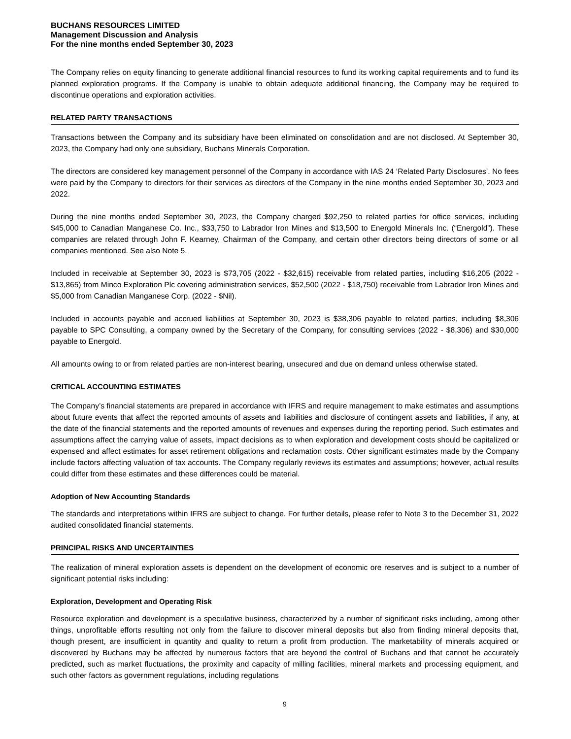BUCHANS RESOURCES LIMITED
Management Discussion and Analysis
For the nine months ended September 30, 2023
The Company relies on equity financing to generate additional financial resources to fund its working capital requirements and to fund its planned exploration programs. If the Company is unable to obtain adequate additional financing, the Company may be required to discontinue operations and exploration activities.
RELATED PARTY TRANSACTIONS
Transactions between the Company and its subsidiary have been eliminated on consolidation and are not disclosed. At September 30, 2023, the Company had only one subsidiary, Buchans Minerals Corporation.
The directors are considered key management personnel of the Company in accordance with IAS 24 ‘Related Party Disclosures’. No fees were paid by the Company to directors for their services as directors of the Company in the nine months ended September 30, 2023 and 2022.
During the nine months ended September 30, 2023, the Company charged $92,250 to related parties for office services, including $45,000 to Canadian Manganese Co. Inc., $33,750 to Labrador Iron Mines and $13,500 to Energold Minerals Inc. (“Energold”). These companies are related through John F. Kearney, Chairman of the Company, and certain other directors being directors of some or all companies mentioned. See also Note 5.
Included in receivable at September 30, 2023 is $73,705 (2022 - $32,615) receivable from related parties, including $16,205 (2022 - $13,865) from Minco Exploration Plc covering administration services, $52,500 (2022 - $18,750) receivable from Labrador Iron Mines and $5,000 from Canadian Manganese Corp. (2022 - $Nil).
Included in accounts payable and accrued liabilities at September 30, 2023 is $38,306 payable to related parties, including $8,306 payable to SPC Consulting, a company owned by the Secretary of the Company, for consulting services (2022 - $8,306) and $30,000 payable to Energold.
All amounts owing to or from related parties are non-interest bearing, unsecured and due on demand unless otherwise stated.
CRITICAL ACCOUNTING ESTIMATES
The Company’s financial statements are prepared in accordance with IFRS and require management to make estimates and assumptions about future events that affect the reported amounts of assets and liabilities and disclosure of contingent assets and liabilities, if any, at the date of the financial statements and the reported amounts of revenues and expenses during the reporting period. Such estimates and assumptions affect the carrying value of assets, impact decisions as to when exploration and development costs should be capitalized or expensed and affect estimates for asset retirement obligations and reclamation costs. Other significant estimates made by the Company include factors affecting valuation of tax accounts. The Company regularly reviews its estimates and assumptions; however, actual results could differ from these estimates and these differences could be material.
Adoption of New Accounting Standards
The standards and interpretations within IFRS are subject to change. For further details, please refer to Note 3 to the December 31, 2022 audited consolidated financial statements.
PRINCIPAL RISKS AND UNCERTAINTIES
The realization of mineral exploration assets is dependent on the development of economic ore reserves and is subject to a number of significant potential risks including:
Exploration, Development and Operating Risk
Resource exploration and development is a speculative business, characterized by a number of significant risks including, among other things, unprofitable efforts resulting not only from the failure to discover mineral deposits but also from finding mineral deposits that, though present, are insufficient in quantity and quality to return a profit from production. The marketability of minerals acquired or discovered by Buchans may be affected by numerous factors that are beyond the control of Buchans and that cannot be accurately predicted, such as market fluctuations, the proximity and capacity of milling facilities, mineral markets and processing equipment, and such other factors as government regulations, including regulations
9